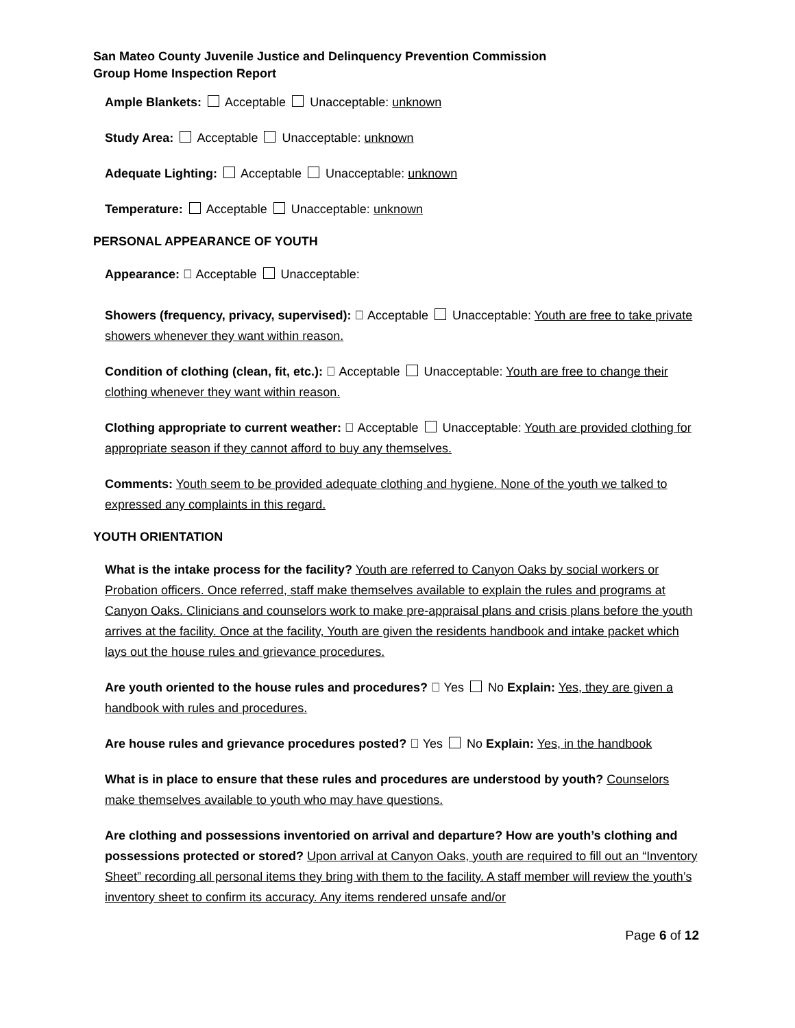San Mateo County Juvenile Justice and Delinquency Prevention Commission
Group Home Inspection Report
Ample Blankets: Acceptable Unacceptable: unknown
Study Area: Acceptable Unacceptable: unknown
Adequate Lighting: Acceptable Unacceptable: unknown
Temperature: Acceptable Unacceptable: unknown
PERSONAL APPEARANCE OF YOUTH
Appearance:  Acceptable Unacceptable:
Showers (frequency, privacy, supervised):  Acceptable Unacceptable: Youth are free to take private showers whenever they want within reason.
Condition of clothing (clean, fit, etc.):  Acceptable Unacceptable: Youth are free to change their
clothing whenever they want within reason.
Clothing appropriate to current weather:  Acceptable Unacceptable: Youth are provided clothing for appropriate season if they cannot afford to buy any themselves.
Comments: Youth seem to be provided adequate clothing and hygiene. None of the youth we talked to expressed any complaints in this regard.
YOUTH ORIENTATION
What is the intake process for the facility? Youth are referred to Canyon Oaks by social workers or Probation officers. Once referred, staff make themselves available to explain the rules and programs at Canyon Oaks. Clinicians and counselors work to make pre-appraisal plans and crisis plans before the youth arrives at the facility. Once at the facility, Youth are given the residents handbook and intake packet which lays out the house rules and grievance procedures.
Are youth oriented to the house rules and procedures?  Yes No Explain: Yes, they are given a handbook with rules and procedures.
Are house rules and grievance procedures posted?  Yes No Explain: Yes, in the handbook
What is in place to ensure that these rules and procedures are understood by youth? Counselors make themselves available to youth who may have questions.
Are clothing and possessions inventoried on arrival and departure? How are youth’s clothing and possessions protected or stored? Upon arrival at Canyon Oaks, youth are required to fill out an “Inventory Sheet” recording all personal items they bring with them to the facility. A staff member will review the youth’s inventory sheet to confirm its accuracy. Any items rendered unsafe and/or
Page 6 of 12